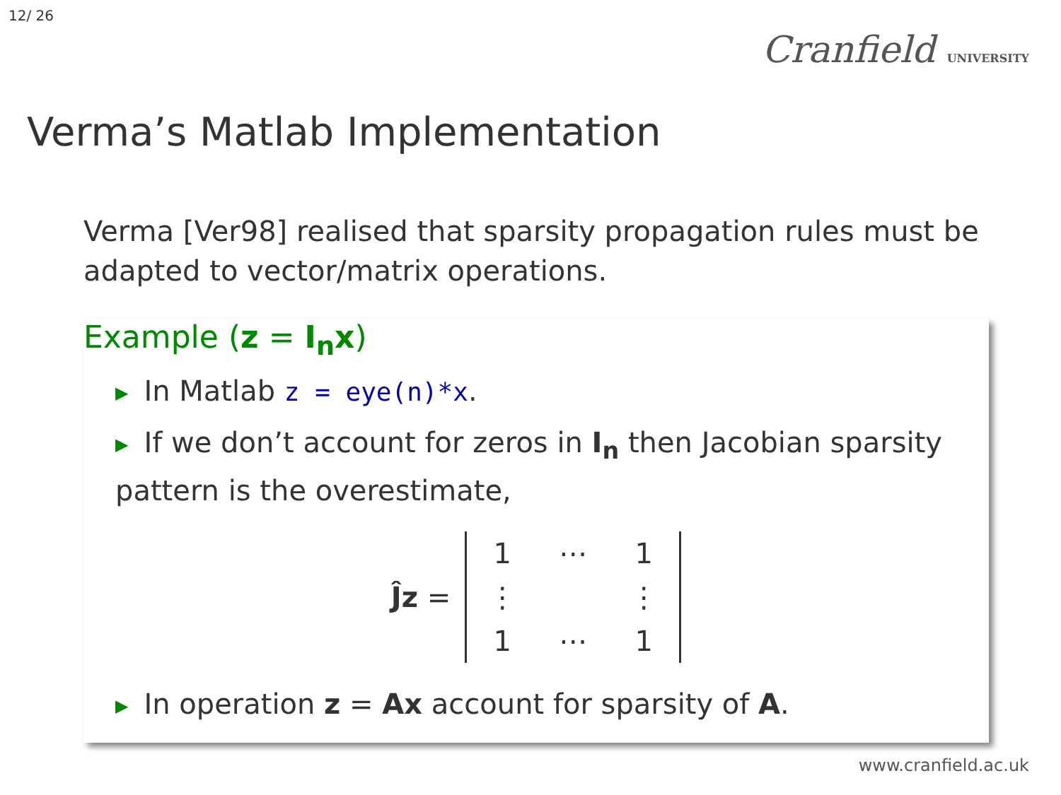12/ 26
Cranfield UNIVERSITY
Verma’s Matlab Implementation
Verma [Ver98] realised that sparsity propagation rules must be adapted to vector/matrix operations.
Example (z = I<sub>n</sub>x)
▶ In Matlab z = eye(n)*x.
▶ If we don’t account for zeros in I<sub>n</sub> then Jacobian sparsity pattern is the overestimate,
Ĵz =
| 1 | ⋯ | 1 |
| ⋮ | | ⋮ |
| 1 | ⋯ | 1 |
▶ In operation z = Ax account for sparsity of A.
www.cranfield.ac.uk